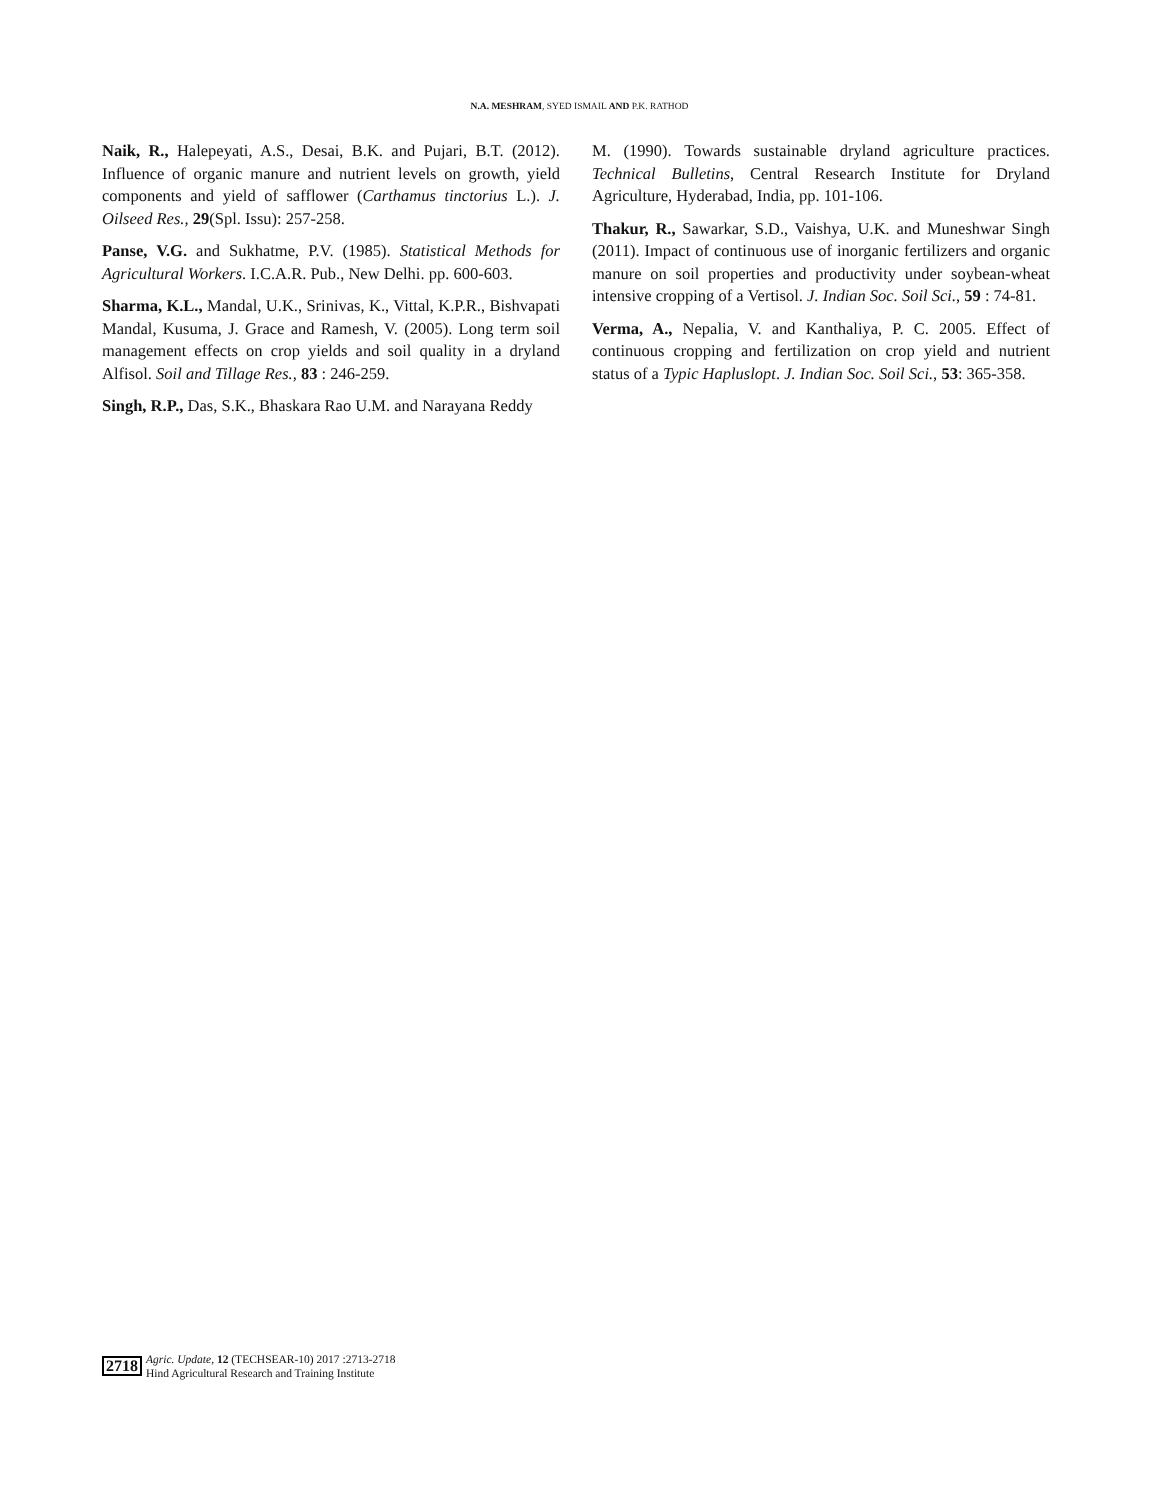N.A. MESHRAM, SYED ISMAIL AND P.K. RATHOD
Naik, R., Halepeyati, A.S., Desai, B.K. and Pujari, B.T. (2012). Influence of organic manure and nutrient levels on growth, yield components and yield of safflower (Carthamus tinctorius L.). J. Oilseed Res., 29(Spl. Issu): 257-258.
Panse, V.G. and Sukhatme, P.V. (1985). Statistical Methods for Agricultural Workers. I.C.A.R. Pub., New Delhi. pp. 600-603.
Sharma, K.L., Mandal, U.K., Srinivas, K., Vittal, K.P.R., Bishvapati Mandal, Kusuma, J. Grace and Ramesh, V. (2005). Long term soil management effects on crop yields and soil quality in a dryland Alfisol. Soil and Tillage Res., 83 : 246-259.
Singh, R.P., Das, S.K., Bhaskara Rao U.M. and Narayana Reddy
M. (1990). Towards sustainable dryland agriculture practices. Technical Bulletins, Central Research Institute for Dryland Agriculture, Hyderabad, India, pp. 101-106.
Thakur, R., Sawarkar, S.D., Vaishya, U.K. and Muneshwar Singh (2011). Impact of continuous use of inorganic fertilizers and organic manure on soil properties and productivity under soybean-wheat intensive cropping of a Vertisol. J. Indian Soc. Soil Sci., 59 : 74-81.
Verma, A., Nepalia, V. and Kanthaliya, P. C. 2005. Effect of continuous cropping and fertilization on crop yield and nutrient status of a Typic Hapluslopt. J. Indian Soc. Soil Sci., 53: 365-358.
2718
Agric. Update, 12 (TECHSEAR-10) 2017 :2713-2718
Hind Agricultural Research and Training Institute